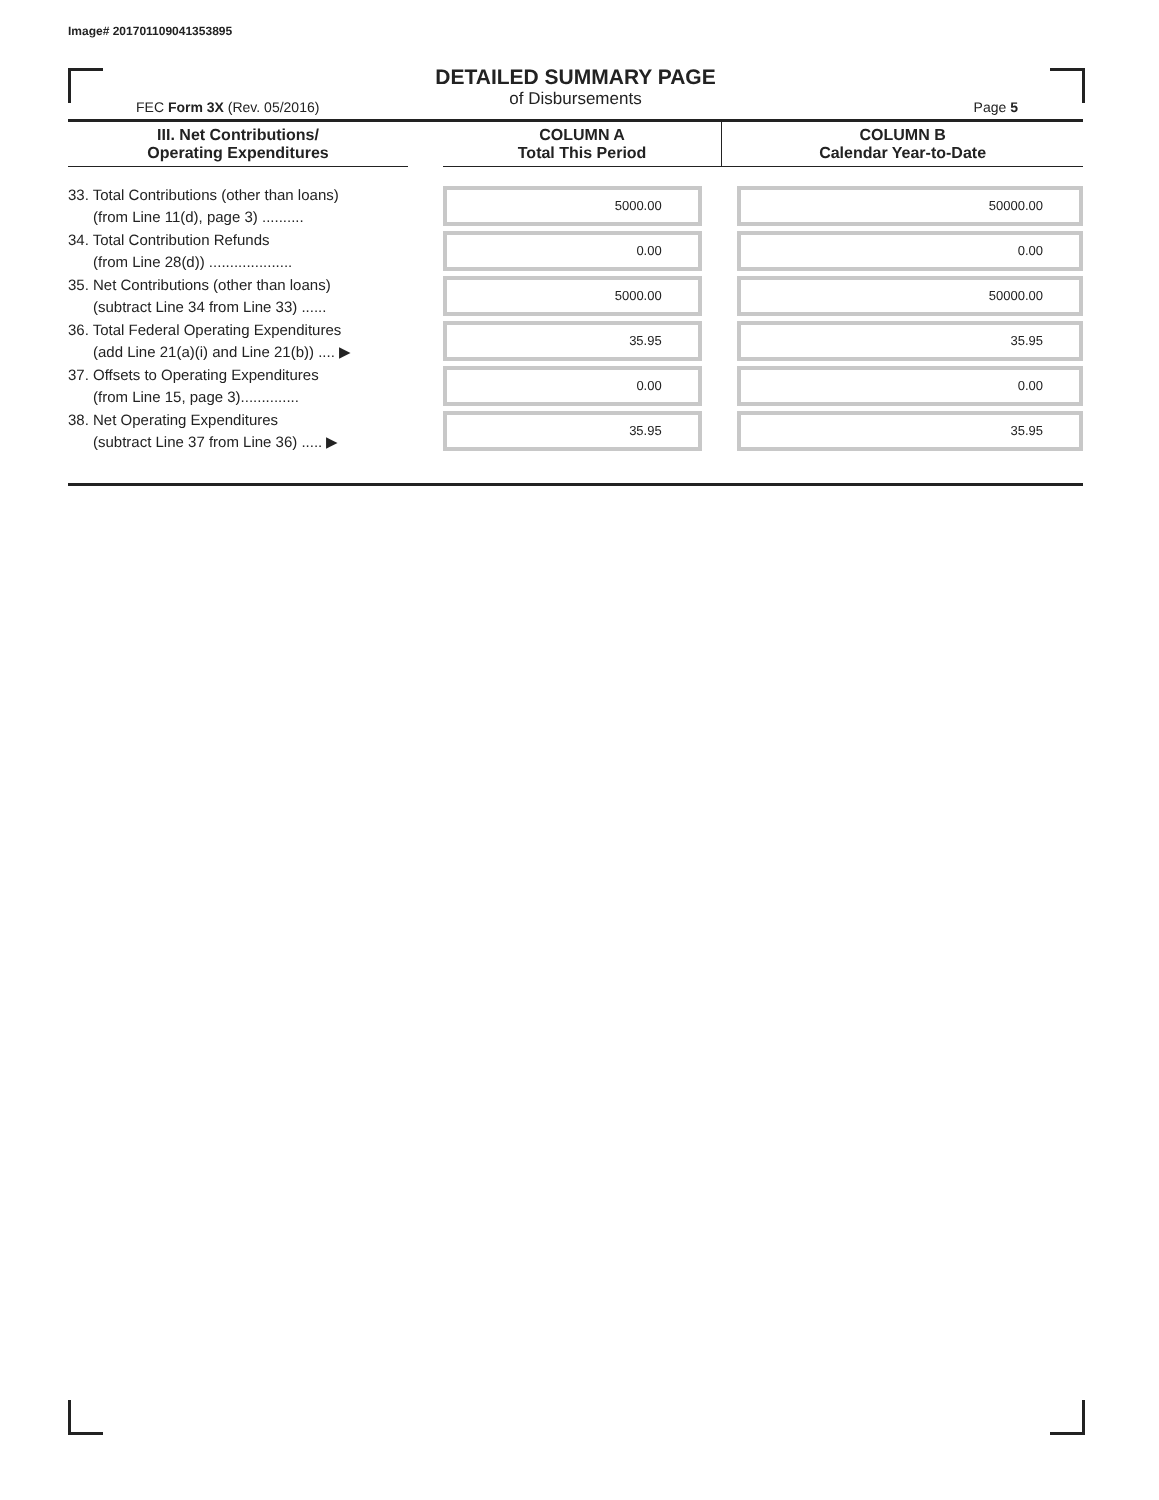Image# 201701109041353895
DETAILED SUMMARY PAGE
of Disbursements
FEC Form 3X (Rev. 05/2016) Page 5
| III. Net Contributions/ Operating Expenditures | | COLUMN A Total This Period | COLUMN B Calendar Year-to-Date |
| --- | --- | --- | --- |
| 33. Total Contributions (other than loans) (from Line 11(d), page 3) .......... | | 5000.00 | 50000.00 |
| 34. Total Contribution Refunds (from Line 28(d)) .................... | | 0.00 | 0.00 |
| 35. Net Contributions (other than loans) (subtract Line 34 from Line 33) ...... | | 5000.00 | 50000.00 |
| 36. Total Federal Operating Expenditures (add Line 21(a)(i) and Line 21(b)) .... ▶ | | 35.95 | 35.95 |
| 37. Offsets to Operating Expenditures (from Line 15, page 3).............. | | 0.00 | 0.00 |
| 38. Net Operating Expenditures (subtract Line 37 from Line 36) ..... ▶ | | 35.95 | 35.95 |